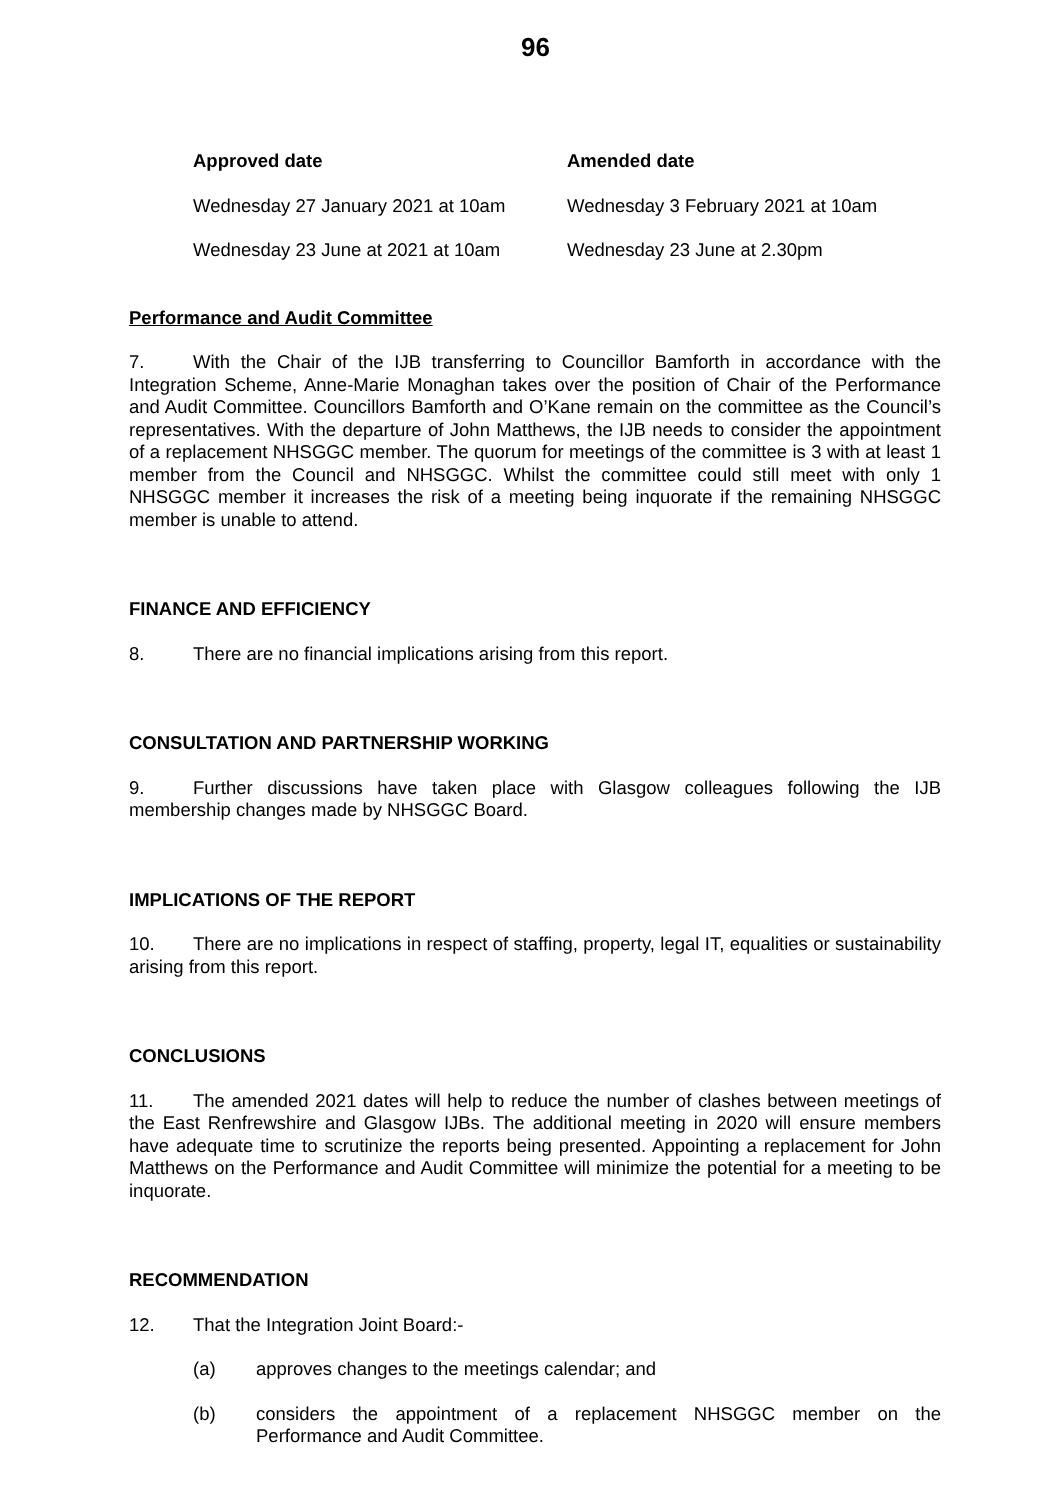96
| Approved date | Amended date |
| --- | --- |
| Wednesday 27 January 2021 at 10am | Wednesday 3 February 2021 at 10am |
| Wednesday 23 June at 2021 at 10am | Wednesday 23 June at 2.30pm |
Performance and Audit Committee
7. With the Chair of the IJB transferring to Councillor Bamforth in accordance with the Integration Scheme, Anne-Marie Monaghan takes over the position of Chair of the Performance and Audit Committee. Councillors Bamforth and O’Kane remain on the committee as the Council’s representatives. With the departure of John Matthews, the IJB needs to consider the appointment of a replacement NHSGGC member. The quorum for meetings of the committee is 3 with at least 1 member from the Council and NHSGGC. Whilst the committee could still meet with only 1 NHSGGC member it increases the risk of a meeting being inquorate if the remaining NHSGGC member is unable to attend.
FINANCE AND EFFICIENCY
8. There are no financial implications arising from this report.
CONSULTATION AND PARTNERSHIP WORKING
9. Further discussions have taken place with Glasgow colleagues following the IJB membership changes made by NHSGGC Board.
IMPLICATIONS OF THE REPORT
10. There are no implications in respect of staffing, property, legal IT, equalities or sustainability arising from this report.
CONCLUSIONS
11. The amended 2021 dates will help to reduce the number of clashes between meetings of the East Renfrewshire and Glasgow IJBs. The additional meeting in 2020 will ensure members have adequate time to scrutinize the reports being presented. Appointing a replacement for John Matthews on the Performance and Audit Committee will minimize the potential for a meeting to be inquorate.
RECOMMENDATION
12. That the Integration Joint Board:-
(a) approves changes to the meetings calendar; and
(b) considers the appointment of a replacement NHSGGC member on the Performance and Audit Committee.